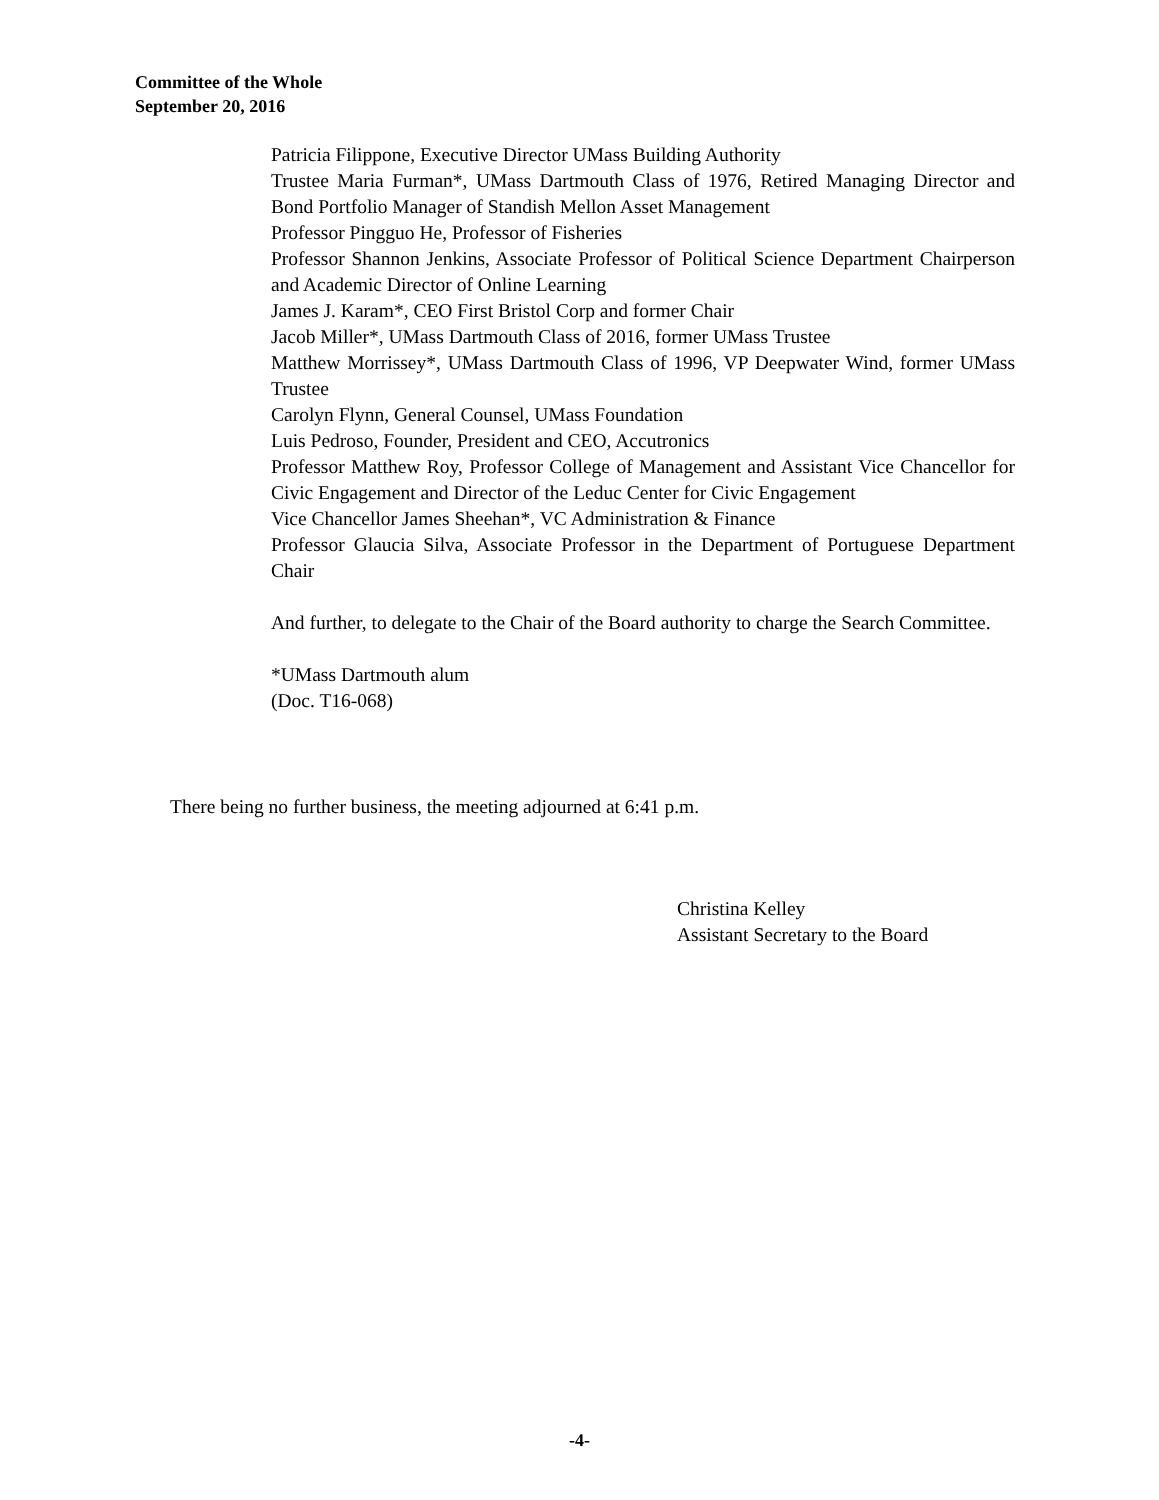Committee of the Whole
September 20, 2016
Patricia Filippone, Executive Director UMass Building Authority
Trustee Maria Furman*, UMass Dartmouth Class of 1976, Retired Managing Director and Bond Portfolio Manager of Standish Mellon Asset Management
Professor Pingguo He, Professor of Fisheries
Professor Shannon Jenkins, Associate Professor of Political Science Department Chairperson and Academic Director of Online Learning
James J. Karam*, CEO First Bristol Corp and former Chair
Jacob Miller*, UMass Dartmouth Class of 2016, former UMass Trustee
Matthew Morrissey*, UMass Dartmouth Class of 1996, VP Deepwater Wind, former UMass Trustee
Carolyn Flynn, General Counsel, UMass Foundation
Luis Pedroso, Founder, President and CEO, Accutronics
Professor Matthew Roy, Professor College of Management and Assistant Vice Chancellor for Civic Engagement and Director of the Leduc Center for Civic Engagement
Vice Chancellor James Sheehan*, VC Administration & Finance
Professor Glaucia Silva, Associate Professor in the Department of Portuguese Department Chair
And further, to delegate to the Chair of the Board authority to charge the Search Committee.
*UMass Dartmouth alum
(Doc. T16-068)
There being no further business, the meeting adjourned at 6:41 p.m.
Christina Kelley
Assistant Secretary to the Board
-4-